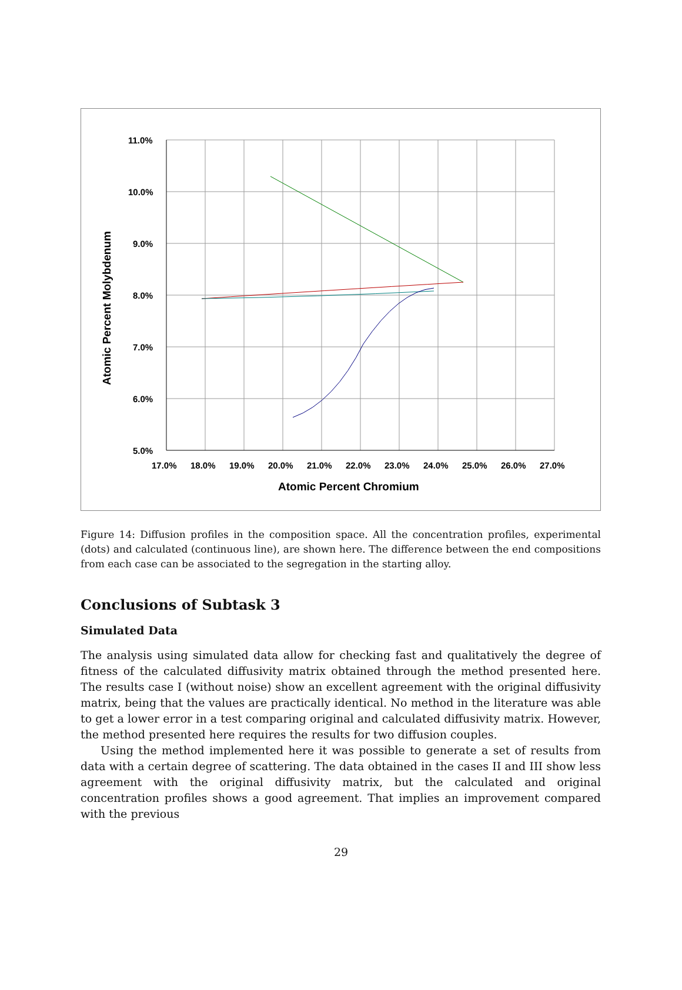11.0%
10.0%
9.0%
8.0%
7.0%
6.0%
5.0%
17.0%
18.0%
19.0%
20.0%
21.0%
22.0%
23.0%
24.0%
25.0%
26.0%
27.0%
Atomic Percent Chromium
Atomic Percent Molybdenum
Figure 14: Diffusion profiles in the composition space. All the concentration profiles, experimental (dots) and calculated (continuous line), are shown here. The difference between the end compositions from each case can be associated to the segregation in the starting alloy.
Conclusions of Subtask 3
Simulated Data
The analysis using simulated data allow for checking fast and qualitatively the degree of fitness of the calculated diffusivity matrix obtained through the method presented here. The results case I (without noise) show an excellent agreement with the original diffusivity matrix, being that the values are practically identical. No method in the literature was able to get a lower error in a test comparing original and calculated diffusivity matrix. However, the method presented here requires the results for two diffusion couples.
Using the method implemented here it was possible to generate a set of results from data with a certain degree of scattering. The data obtained in the cases II and III show less agreement with the original diffusivity matrix, but the calculated and original concentration profiles shows a good agreement. That implies an improvement compared with the previous
29